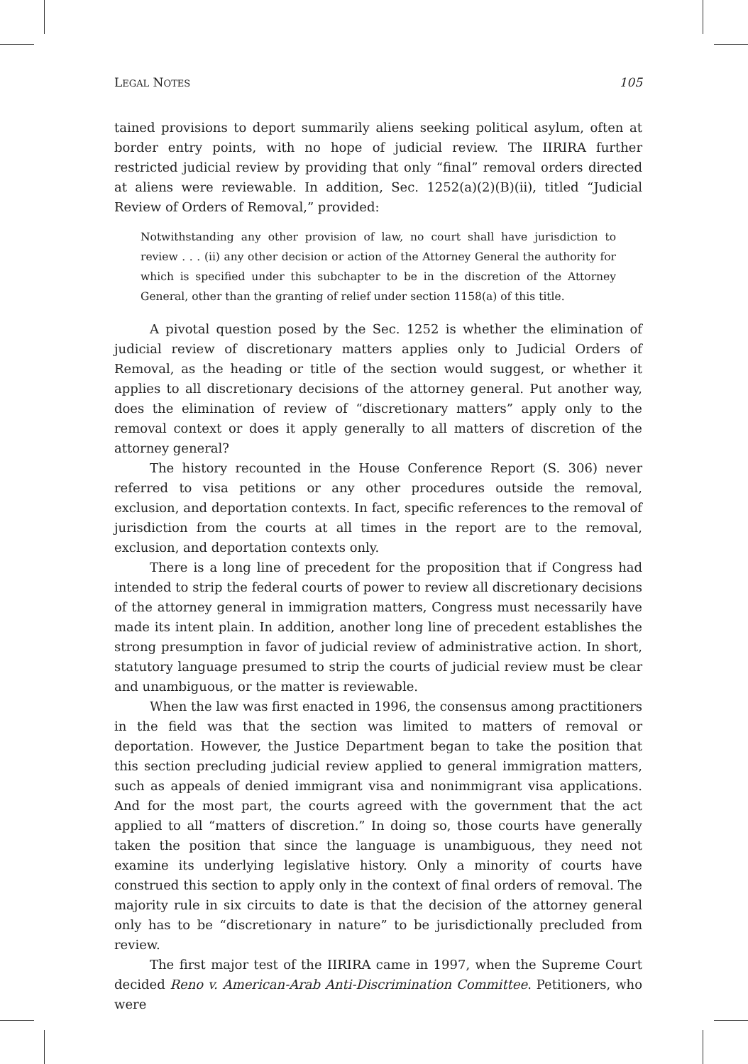LEGAL NOTES 105
tained provisions to deport summarily aliens seeking political asylum, often at border entry points, with no hope of judicial review. The IIRIRA further restricted judicial review by providing that only “final” removal orders directed at aliens were reviewable. In addition, Sec. 1252(a)(2)(B)(ii), titled “Judicial Review of Orders of Removal,” provided:
Notwithstanding any other provision of law, no court shall have jurisdiction to review . . . (ii) any other decision or action of the Attorney General the authority for which is specified under this subchapter to be in the discretion of the Attorney General, other than the granting of relief under section 1158(a) of this title.
A pivotal question posed by the Sec. 1252 is whether the elimination of judicial review of discretionary matters applies only to Judicial Orders of Removal, as the heading or title of the section would suggest, or whether it applies to all discretionary decisions of the attorney general. Put another way, does the elimination of review of “discretionary matters” apply only to the removal context or does it apply generally to all matters of discretion of the attorney general?
The history recounted in the House Conference Report (S. 306) never referred to visa petitions or any other procedures outside the removal, exclusion, and deportation contexts. In fact, specific references to the removal of jurisdiction from the courts at all times in the report are to the removal, exclusion, and deportation contexts only.
There is a long line of precedent for the proposition that if Congress had intended to strip the federal courts of power to review all discretionary decisions of the attorney general in immigration matters, Congress must necessarily have made its intent plain. In addition, another long line of precedent establishes the strong presumption in favor of judicial review of administrative action. In short, statutory language presumed to strip the courts of judicial review must be clear and unambiguous, or the matter is reviewable.
When the law was first enacted in 1996, the consensus among practitioners in the field was that the section was limited to matters of removal or deportation. However, the Justice Department began to take the position that this section precluding judicial review applied to general immigration matters, such as appeals of denied immigrant visa and nonimmigrant visa applications. And for the most part, the courts agreed with the government that the act applied to all “matters of discretion.” In doing so, those courts have generally taken the position that since the language is unambiguous, they need not examine its underlying legislative history. Only a minority of courts have construed this section to apply only in the context of final orders of removal. The majority rule in six circuits to date is that the decision of the attorney general only has to be “discretionary in nature” to be jurisdictionally precluded from review.
The first major test of the IIRIRA came in 1997, when the Supreme Court decided Reno v. American-Arab Anti-Discrimination Committee. Petitioners, who were